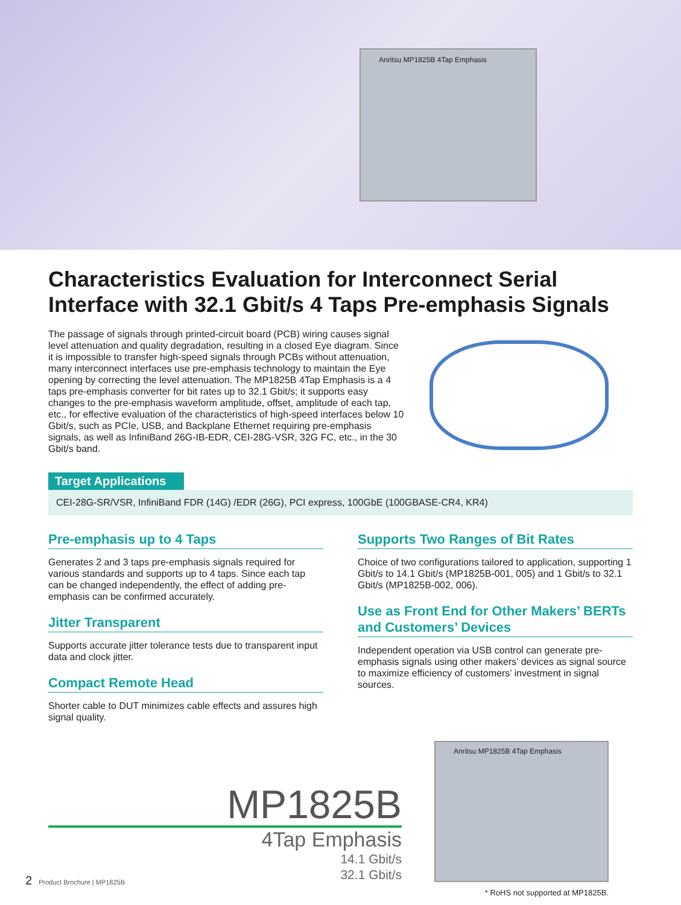Anritsu MP1825B 4Tap Emphasis
Characteristics Evaluation for Interconnect Serial Interface with 32.1 Gbit/s 4 Taps Pre-emphasis Signals
The passage of signals through printed-circuit board (PCB) wiring causes signal level attenuation and quality degradation, resulting in a closed Eye diagram. Since it is impossible to transfer high-speed signals through PCBs without attenuation, many interconnect interfaces use pre-emphasis technology to maintain the Eye opening by correcting the level attenuation. The MP1825B 4Tap Emphasis is a 4 taps pre-emphasis converter for bit rates up to 32.1 Gbit/s; it supports easy changes to the pre-emphasis waveform amplitude, offset, amplitude of each tap, etc., for effective evaluation of the characteristics of high-speed interfaces below 10 Gbit/s, such as PCIe, USB, and Backplane Ethernet requiring pre-emphasis signals, as well as InfiniBand 26G-IB-EDR, CEI-28G-VSR, 32G FC, etc., in the 30 Gbit/s band.
Target Applications
CEI-28G-SR/VSR, InfiniBand FDR (14G) /EDR (26G), PCI express, 100GbE (100GBASE-CR4, KR4)
Pre-emphasis up to 4 Taps
Generates 2 and 3 taps pre-emphasis signals required for various standards and supports up to 4 taps. Since each tap can be changed independently, the effect of adding pre-emphasis can be confirmed accurately.
Jitter Transparent
Supports accurate jitter tolerance tests due to transparent input data and clock jitter.
Compact Remote Head
Shorter cable to DUT minimizes cable effects and assures high signal quality.
Supports Two Ranges of Bit Rates
Choice of two configurations tailored to application, supporting 1 Gbit/s to 14.1 Gbit/s (MP1825B-001, 005) and 1 Gbit/s to 32.1 Gbit/s (MP1825B-002, 006).
Use as Front End for Other Makers’ BERTs and Customers’ Devices
Independent operation via USB control can generate pre-emphasis signals using other makers’ devices as signal source to maximize efficiency of customers’ investment in signal sources.
MP1825B
4Tap Emphasis
14.1 Gbit/s
32.1 Gbit/s
Anritsu MP1825B 4Tap Emphasis
* RoHS not supported at MP1825B.
2 Product Brochure | MP1825B